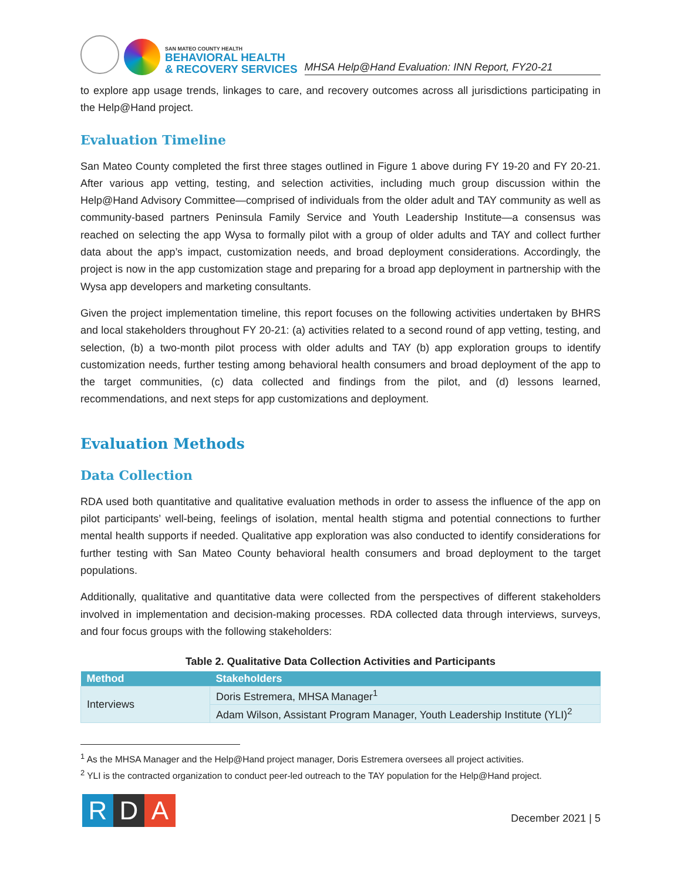SAN MATEO COUNTY HEALTH
BEHAVIORAL HEALTH
& RECOVERY SERVICES
MHSA Help@Hand Evaluation: INN Report, FY20-21
to explore app usage trends, linkages to care, and recovery outcomes across all jurisdictions participating in the Help@Hand project.
Evaluation Timeline
San Mateo County completed the first three stages outlined in Figure 1 above during FY 19-20 and FY 20-21. After various app vetting, testing, and selection activities, including much group discussion within the Help@Hand Advisory Committee—comprised of individuals from the older adult and TAY community as well as community-based partners Peninsula Family Service and Youth Leadership Institute—a consensus was reached on selecting the app Wysa to formally pilot with a group of older adults and TAY and collect further data about the app’s impact, customization needs, and broad deployment considerations. Accordingly, the project is now in the app customization stage and preparing for a broad app deployment in partnership with the Wysa app developers and marketing consultants.
Given the project implementation timeline, this report focuses on the following activities undertaken by BHRS and local stakeholders throughout FY 20-21: (a) activities related to a second round of app vetting, testing, and selection, (b) a two-month pilot process with older adults and TAY (b) app exploration groups to identify customization needs, further testing among behavioral health consumers and broad deployment of the app to the target communities, (c) data collected and findings from the pilot, and (d) lessons learned, recommendations, and next steps for app customizations and deployment.
Evaluation Methods
Data Collection
RDA used both quantitative and qualitative evaluation methods in order to assess the influence of the app on pilot participants’ well-being, feelings of isolation, mental health stigma and potential connections to further mental health supports if needed. Qualitative app exploration was also conducted to identify considerations for further testing with San Mateo County behavioral health consumers and broad deployment to the target populations.
Additionally, qualitative and quantitative data were collected from the perspectives of different stakeholders involved in implementation and decision-making processes. RDA collected data through interviews, surveys, and four focus groups with the following stakeholders:
Table 2. Qualitative Data Collection Activities and Participants
| Method | Stakeholders |
| --- | --- |
| Interviews | Doris Estremera, MHSA Manager<sup>1</sup> |
| | Adam Wilson, Assistant Program Manager, Youth Leadership Institute (YLI)<sup>2</sup> |
<sup>1</sup> As the MHSA Manager and the Help@Hand project manager, Doris Estremera oversees all project activities.
<sup>2</sup> YLI is the contracted organization to conduct peer-led outreach to the TAY population for the Help@Hand project.
R D A
December 2021 | 5